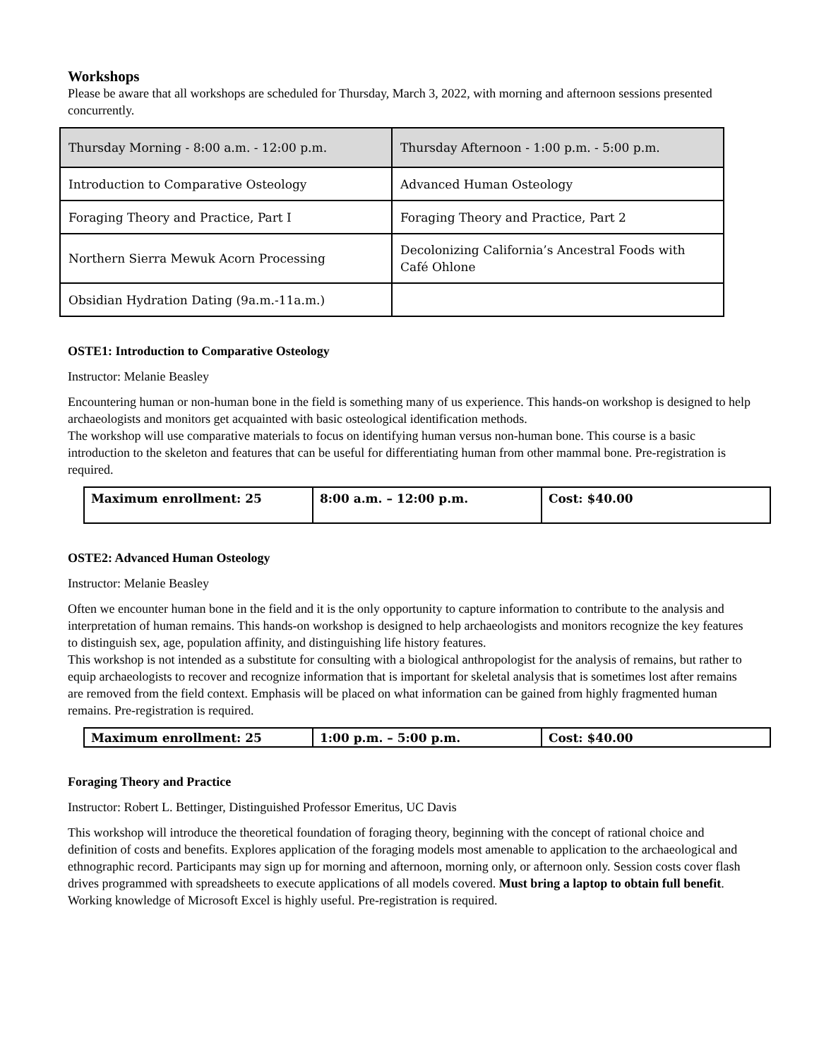Workshops
Please be aware that all workshops are scheduled for Thursday, March 3, 2022, with morning and afternoon sessions presented concurrently.
| Thursday Morning - 8:00 a.m. - 12:00 p.m. | Thursday Afternoon - 1:00 p.m. - 5:00 p.m. |
| Introduction to Comparative Osteology | Advanced Human Osteology |
| Foraging Theory and Practice, Part I | Foraging Theory and Practice, Part 2 |
| Northern Sierra Mewuk Acorn Processing | Decolonizing California’s Ancestral Foods with Café Ohlone |
| Obsidian Hydration Dating (9a.m.-11a.m.) | |
OSTE1: Introduction to Comparative Osteology
Instructor: Melanie Beasley
Encountering human or non-human bone in the field is something many of us experience. This hands-on workshop is designed to help archaeologists and monitors get acquainted with basic osteological identification methods.
The workshop will use comparative materials to focus on identifying human versus non-human bone. This course is a basic introduction to the skeleton and features that can be useful for differentiating human from other mammal bone. Pre-registration is required.
| Maximum enrollment: 25 | 8:00 a.m. – 12:00 p.m. | Cost: $40.00 |
OSTE2: Advanced Human Osteology
Instructor: Melanie Beasley
Often we encounter human bone in the field and it is the only opportunity to capture information to contribute to the analysis and interpretation of human remains. This hands-on workshop is designed to help archaeologists and monitors recognize the key features to distinguish sex, age, population affinity, and distinguishing life history features.
This workshop is not intended as a substitute for consulting with a biological anthropologist for the analysis of remains, but rather to equip archaeologists to recover and recognize information that is important for skeletal analysis that is sometimes lost after remains are removed from the field context. Emphasis will be placed on what information can be gained from highly fragmented human remains. Pre-registration is required.
| Maximum enrollment: 25 | 1:00 p.m. – 5:00 p.m. | Cost: $40.00 |
Foraging Theory and Practice
Instructor: Robert L. Bettinger, Distinguished Professor Emeritus, UC Davis
This workshop will introduce the theoretical foundation of foraging theory, beginning with the concept of rational choice and definition of costs and benefits. Explores application of the foraging models most amenable to application to the archaeological and ethnographic record. Participants may sign up for morning and afternoon, morning only, or afternoon only. Session costs cover flash drives programmed with spreadsheets to execute applications of all models covered. Must bring a laptop to obtain full benefit. Working knowledge of Microsoft Excel is highly useful. Pre-registration is required.